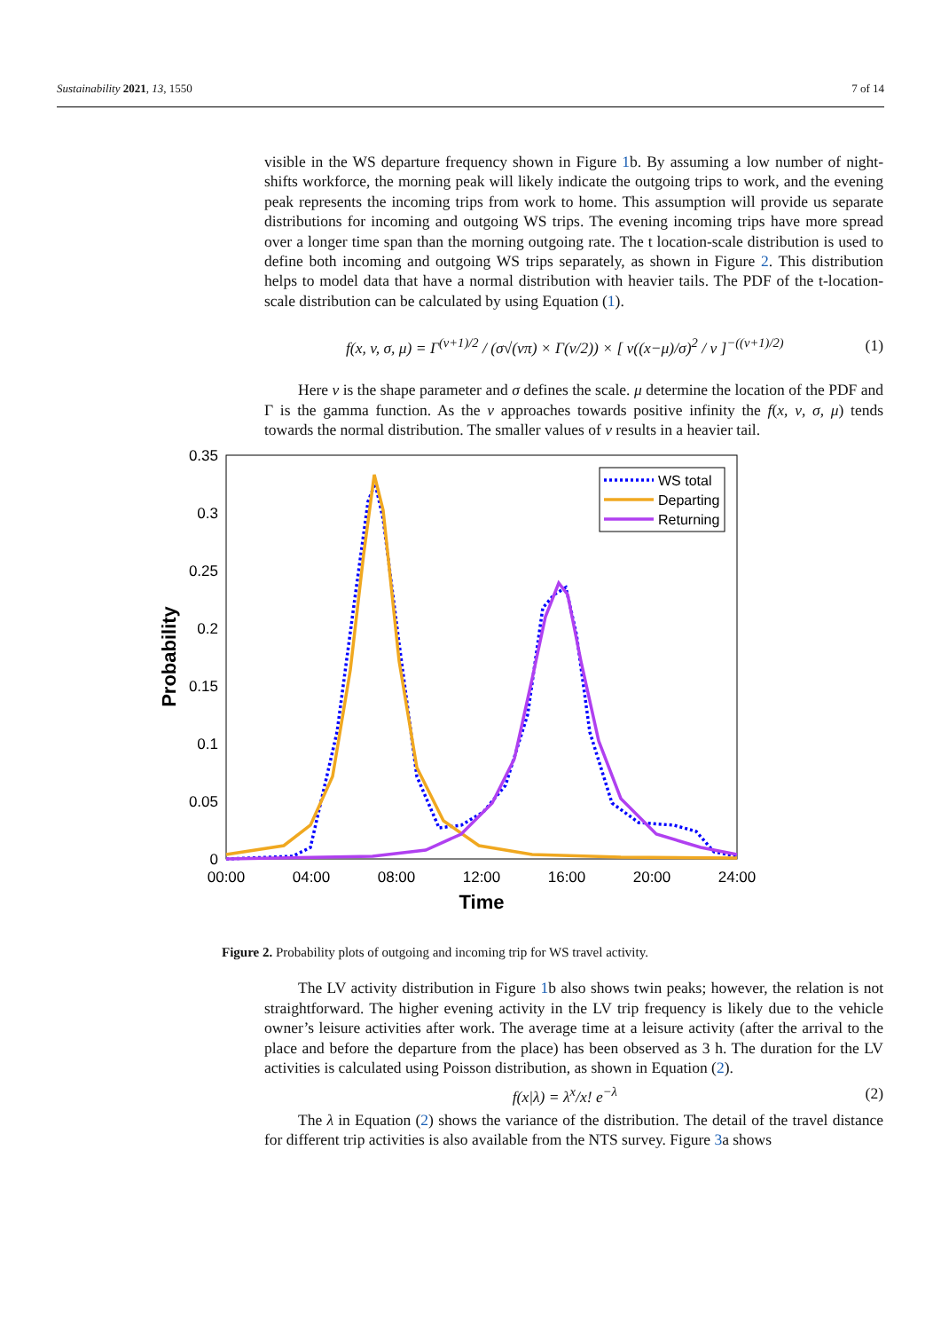Sustainability 2021, 13, 1550 7 of 14
visible in the WS departure frequency shown in Figure 1b. By assuming a low number of night-shifts workforce, the morning peak will likely indicate the outgoing trips to work, and the evening peak represents the incoming trips from work to home. This assumption will provide us separate distributions for incoming and outgoing WS trips. The evening incoming trips have more spread over a longer time span than the morning outgoing rate. The t location-scale distribution is used to define both incoming and outgoing WS trips separately, as shown in Figure 2. This distribution helps to model data that have a normal distribution with heavier tails. The PDF of the t-location-scale distribution can be calculated by using Equation (1).
f(x, v, σ, μ) = Γ<sup>(v+1)/2</sup> / (σ√(vπ) × Γ(v/2)) × [ v((x−μ)/σ)<sup>2</sup> / v ]<sup>−((v+1)/2)</sup> (1)
Here v is the shape parameter and σ defines the scale. μ determine the location of the PDF and Γ is the gamma function. As the v approaches towards positive infinity the f(x, v, σ, μ) tends towards the normal distribution. The smaller values of v results in a heavier tail.
0.35
0.3
0.25
0.2
0.15
0.1
0.05
0
00:00
04:00
08:00
12:00
16:00
20:00
24:00
Time
Probability
WS total
Departing
Returning
Figure 2. Probability plots of outgoing and incoming trip for WS travel activity.
The LV activity distribution in Figure 1b also shows twin peaks; however, the relation is not straightforward. The higher evening activity in the LV trip frequency is likely due to the vehicle owner’s leisure activities after work. The average time at a leisure activity (after the arrival to the place and before the departure from the place) has been observed as 3 h. The duration for the LV activities is calculated using Poisson distribution, as shown in Equation (2).
f(x|λ) = λ<sup>x</sup>/x! e<sup>−λ</sup> (2)
The λ in Equation (2) shows the variance of the distribution. The detail of the travel distance for different trip activities is also available from the NTS survey. Figure 3a shows